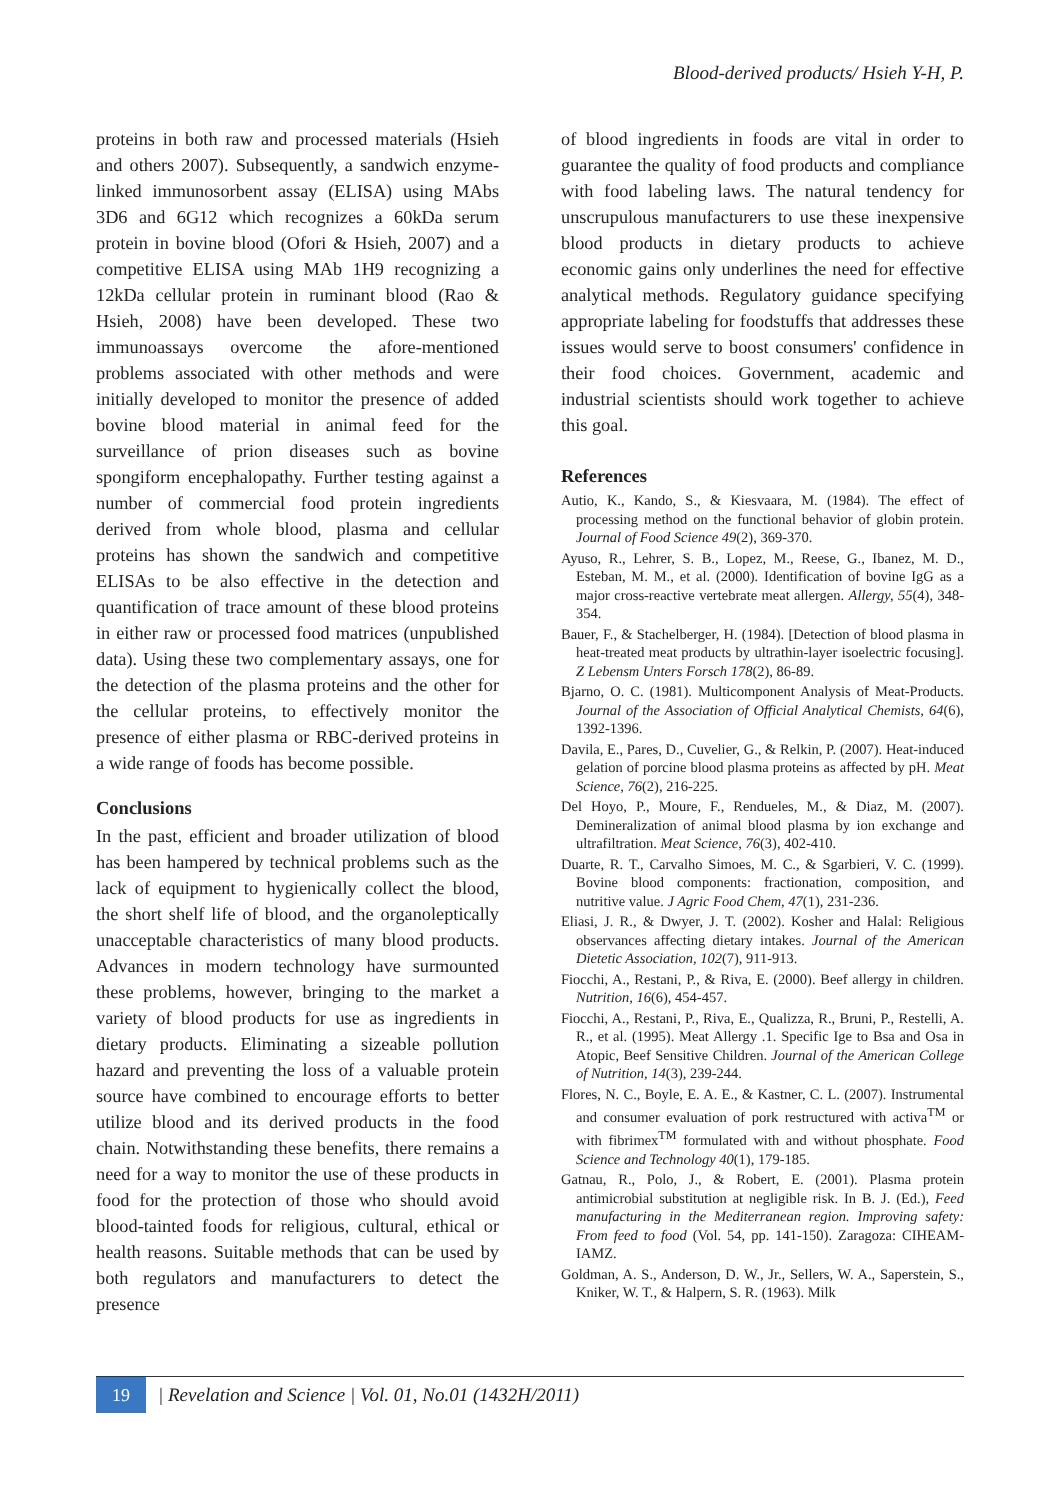Blood-derived products/ Hsieh Y-H, P.
proteins in both raw and processed materials (Hsieh and others 2007). Subsequently, a sandwich enzyme-linked immunosorbent assay (ELISA) using MAbs 3D6 and 6G12 which recognizes a 60kDa serum protein in bovine blood (Ofori & Hsieh, 2007) and a competitive ELISA using MAb 1H9 recognizing a 12kDa cellular protein in ruminant blood (Rao & Hsieh, 2008) have been developed. These two immunoassays overcome the afore-mentioned problems associated with other methods and were initially developed to monitor the presence of added bovine blood material in animal feed for the surveillance of prion diseases such as bovine spongiform encephalopathy. Further testing against a number of commercial food protein ingredients derived from whole blood, plasma and cellular proteins has shown the sandwich and competitive ELISAs to be also effective in the detection and quantification of trace amount of these blood proteins in either raw or processed food matrices (unpublished data). Using these two complementary assays, one for the detection of the plasma proteins and the other for the cellular proteins, to effectively monitor the presence of either plasma or RBC-derived proteins in a wide range of foods has become possible.
Conclusions
In the past, efficient and broader utilization of blood has been hampered by technical problems such as the lack of equipment to hygienically collect the blood, the short shelf life of blood, and the organoleptically unacceptable characteristics of many blood products. Advances in modern technology have surmounted these problems, however, bringing to the market a variety of blood products for use as ingredients in dietary products. Eliminating a sizeable pollution hazard and preventing the loss of a valuable protein source have combined to encourage efforts to better utilize blood and its derived products in the food chain. Notwithstanding these benefits, there remains a need for a way to monitor the use of these products in food for the protection of those who should avoid blood-tainted foods for religious, cultural, ethical or health reasons. Suitable methods that can be used by both regulators and manufacturers to detect the presence
of blood ingredients in foods are vital in order to guarantee the quality of food products and compliance with food labeling laws. The natural tendency for unscrupulous manufacturers to use these inexpensive blood products in dietary products to achieve economic gains only underlines the need for effective analytical methods. Regulatory guidance specifying appropriate labeling for foodstuffs that addresses these issues would serve to boost consumers' confidence in their food choices. Government, academic and industrial scientists should work together to achieve this goal.
References
Autio, K., Kando, S., & Kiesvaara, M. (1984). The effect of processing method on the functional behavior of globin protein. Journal of Food Science 49(2), 369-370.
Ayuso, R., Lehrer, S. B., Lopez, M., Reese, G., Ibanez, M. D., Esteban, M. M., et al. (2000). Identification of bovine IgG as a major cross-reactive vertebrate meat allergen. Allergy, 55(4), 348-354.
Bauer, F., & Stachelberger, H. (1984). [Detection of blood plasma in heat-treated meat products by ultrathin-layer isoelectric focusing]. Z Lebensm Unters Forsch 178(2), 86-89.
Bjarno, O. C. (1981). Multicomponent Analysis of Meat-Products. Journal of the Association of Official Analytical Chemists, 64(6), 1392-1396.
Davila, E., Pares, D., Cuvelier, G., & Relkin, P. (2007). Heat-induced gelation of porcine blood plasma proteins as affected by pH. Meat Science, 76(2), 216-225.
Del Hoyo, P., Moure, F., Rendueles, M., & Diaz, M. (2007). Demineralization of animal blood plasma by ion exchange and ultrafiltration. Meat Science, 76(3), 402-410.
Duarte, R. T., Carvalho Simoes, M. C., & Sgarbieri, V. C. (1999). Bovine blood components: fractionation, composition, and nutritive value. J Agric Food Chem, 47(1), 231-236.
Eliasi, J. R., & Dwyer, J. T. (2002). Kosher and Halal: Religious observances affecting dietary intakes. Journal of the American Dietetic Association, 102(7), 911-913.
Fiocchi, A., Restani, P., & Riva, E. (2000). Beef allergy in children. Nutrition, 16(6), 454-457.
Fiocchi, A., Restani, P., Riva, E., Qualizza, R., Bruni, P., Restelli, A. R., et al. (1995). Meat Allergy .1. Specific Ige to Bsa and Osa in Atopic, Beef Sensitive Children. Journal of the American College of Nutrition, 14(3), 239-244.
Flores, N. C., Boyle, E. A. E., & Kastner, C. L. (2007). Instrumental and consumer evaluation of pork restructured with activa<sup>TM</sup> or with fibrimex<sup>TM</sup> formulated with and without phosphate. Food Science and Technology 40(1), 179-185.
Gatnau, R., Polo, J., & Robert, E. (2001). Plasma protein antimicrobial substitution at negligible risk. In B. J. (Ed.), Feed manufacturing in the Mediterranean region. Improving safety: From feed to food (Vol. 54, pp. 141-150). Zaragoza: CIHEAM-IAMZ.
Goldman, A. S., Anderson, D. W., Jr., Sellers, W. A., Saperstein, S., Kniker, W. T., & Halpern, S. R. (1963). Milk
19
| Revelation and Science | Vol. 01, No.01 (1432H/2011)